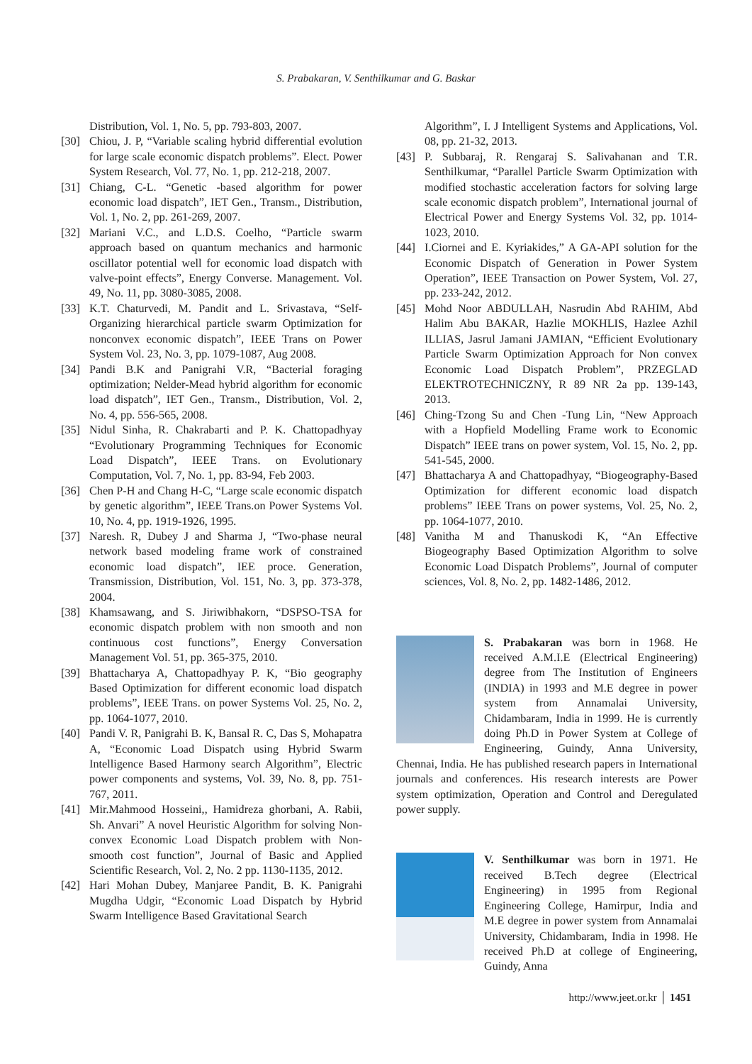S. Prabakaran, V. Senthilkumar and G. Baskar
Distribution, Vol. 1, No. 5, pp. 793-803, 2007.
[30] Chiou, J. P, “Variable scaling hybrid differential evolution for large scale economic dispatch problems”. Elect. Power System Research, Vol. 77, No. 1, pp. 212-218, 2007.
[31] Chiang, C-L. “Genetic -based algorithm for power economic load dispatch”, IET Gen., Transm., Distribution, Vol. 1, No. 2, pp. 261-269, 2007.
[32] Mariani V.C., and L.D.S. Coelho, “Particle swarm approach based on quantum mechanics and harmonic oscillator potential well for economic load dispatch with valve-point effects”, Energy Converse. Management. Vol. 49, No. 11, pp. 3080-3085, 2008.
[33] K.T. Chaturvedi, M. Pandit and L. Srivastava, “Self-Organizing hierarchical particle swarm Optimization for nonconvex economic dispatch”, IEEE Trans on Power System Vol. 23, No. 3, pp. 1079-1087, Aug 2008.
[34] Pandi B.K and Panigrahi V.R, “Bacterial foraging optimization; Nelder-Mead hybrid algorithm for economic load dispatch”, IET Gen., Transm., Distribution, Vol. 2, No. 4, pp. 556-565, 2008.
[35] Nidul Sinha, R. Chakrabarti and P. K. Chattopadhyay “Evolutionary Programming Techniques for Economic Load Dispatch”, IEEE Trans. on Evolutionary Computation, Vol. 7, No. 1, pp. 83-94, Feb 2003.
[36] Chen P-H and Chang H-C, “Large scale economic dispatch by genetic algorithm”, IEEE Trans.on Power Systems Vol. 10, No. 4, pp. 1919-1926, 1995.
[37] Naresh. R, Dubey J and Sharma J, “Two-phase neural network based modeling frame work of constrained economic load dispatch”, IEE proce. Generation, Transmission, Distribution, Vol. 151, No. 3, pp. 373-378, 2004.
[38] Khamsawang, and S. Jiriwibhakorn, “DSPSO-TSA for economic dispatch problem with non smooth and non continuous cost functions”, Energy Conversation Management Vol. 51, pp. 365-375, 2010.
[39] Bhattacharya A, Chattopadhyay P. K, “Bio geography Based Optimization for different economic load dispatch problems”, IEEE Trans. on power Systems Vol. 25, No. 2, pp. 1064-1077, 2010.
[40] Pandi V. R, Panigrahi B. K, Bansal R. C, Das S, Mohapatra A, “Economic Load Dispatch using Hybrid Swarm Intelligence Based Harmony search Algorithm”, Electric power components and systems, Vol. 39, No. 8, pp. 751-767, 2011.
[41] Mir.Mahmood Hosseini,, Hamidreza ghorbani, A. Rabii, Sh. Anvari” A novel Heuristic Algorithm for solving Non-convex Economic Load Dispatch problem with Non-smooth cost function”, Journal of Basic and Applied Scientific Research, Vol. 2, No. 2 pp. 1130-1135, 2012.
[42] Hari Mohan Dubey, Manjaree Pandit, B. K. Panigrahi Mugdha Udgir, “Economic Load Dispatch by Hybrid Swarm Intelligence Based Gravitational Search
Algorithm”, I. J Intelligent Systems and Applications, Vol. 08, pp. 21-32, 2013.
[43] P. Subbaraj, R. Rengaraj S. Salivahanan and T.R. Senthilkumar, “Parallel Particle Swarm Optimization with modified stochastic acceleration factors for solving large scale economic dispatch problem”, International journal of Electrical Power and Energy Systems Vol. 32, pp. 1014-1023, 2010.
[44] I.Ciornei and E. Kyriakides,” A GA-API solution for the Economic Dispatch of Generation in Power System Operation”, IEEE Transaction on Power System, Vol. 27, pp. 233-242, 2012.
[45] Mohd Noor ABDULLAH, Nasrudin Abd RAHIM, Abd Halim Abu BAKAR, Hazlie MOKHLIS, Hazlee Azhil ILLIAS, Jasrul Jamani JAMIAN, “Efficient Evolutionary Particle Swarm Optimization Approach for Non convex Economic Load Dispatch Problem”, PRZEGLAD ELEKTROTECHNICZNY, R 89 NR 2a pp. 139-143, 2013.
[46] Ching-Tzong Su and Chen -Tung Lin, “New Approach with a Hopfield Modelling Frame work to Economic Dispatch” IEEE trans on power system, Vol. 15, No. 2, pp. 541-545, 2000.
[47] Bhattacharya A and Chattopadhyay, “Biogeography-Based Optimization for different economic load dispatch problems” IEEE Trans on power systems, Vol. 25, No. 2, pp. 1064-1077, 2010.
[48] Vanitha M and Thanuskodi K, “An Effective Biogeography Based Optimization Algorithm to solve Economic Load Dispatch Problems”, Journal of computer sciences, Vol. 8, No. 2, pp. 1482-1486, 2012.
S. Prabakaran was born in 1968. He received A.M.I.E (Electrical Engineering) degree from The Institution of Engineers (INDIA) in 1993 and M.E degree in power system from Annamalai University, Chidambaram, India in 1999. He is currently doing Ph.D in Power System at College of Engineering, Guindy, Anna University, Chennai, India. He has published research papers in International journals and conferences. His research interests are Power system optimization, Operation and Control and Deregulated power supply.
V. Senthilkumar was born in 1971. He received B.Tech degree (Electrical Engineering) in 1995 from Regional Engineering College, Hamirpur, India and M.E degree in power system from Annamalai University, Chidambaram, India in 1998. He received Ph.D at college of Engineering, Guindy, Anna
http://www.jeet.or.kr │ 1451